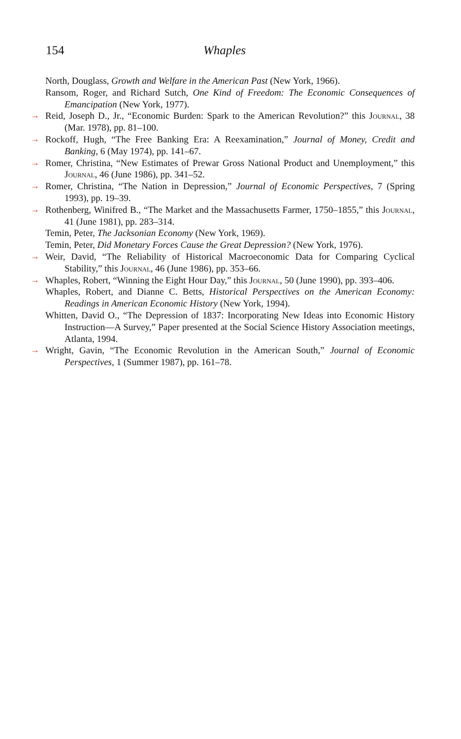154 Whaples
North, Douglass, Growth and Welfare in the American Past (New York, 1966).
Ransom, Roger, and Richard Sutch, One Kind of Freedom: The Economic Consequences of Emancipation (New York, 1977).
→ Reid, Joseph D., Jr., “Economic Burden: Spark to the American Revolution?” this Journal, 38 (Mar. 1978), pp. 81–100.
→ Rockoff, Hugh, “The Free Banking Era: A Reexamination,” Journal of Money, Credit and Banking, 6 (May 1974), pp. 141–67.
→ Romer, Christina, “New Estimates of Prewar Gross National Product and Unemployment,” this Journal, 46 (June 1986), pp. 341–52.
→ Romer, Christina, “The Nation in Depression,” Journal of Economic Perspectives, 7 (Spring 1993), pp. 19–39.
→ Rothenberg, Winifred B., “The Market and the Massachusetts Farmer, 1750–1855,” this Journal, 41 (June 1981), pp. 283–314.
Temin, Peter, The Jacksonian Economy (New York, 1969).
Temin, Peter, Did Monetary Forces Cause the Great Depression? (New York, 1976).
→ Weir, David, “The Reliability of Historical Macroeconomic Data for Comparing Cyclical Stability,” this Journal, 46 (June 1986), pp. 353–66.
→ Whaples, Robert, “Winning the Eight Hour Day,” this Journal, 50 (June 1990), pp. 393–406.
Whaples, Robert, and Dianne C. Betts, Historical Perspectives on the American Economy: Readings in American Economic History (New York, 1994).
Whitten, David O., “The Depression of 1837: Incorporating New Ideas into Economic History Instruction—A Survey,” Paper presented at the Social Science History Association meetings, Atlanta, 1994.
→ Wright, Gavin, “The Economic Revolution in the American South,” Journal of Economic Perspectives, 1 (Summer 1987), pp. 161–78.